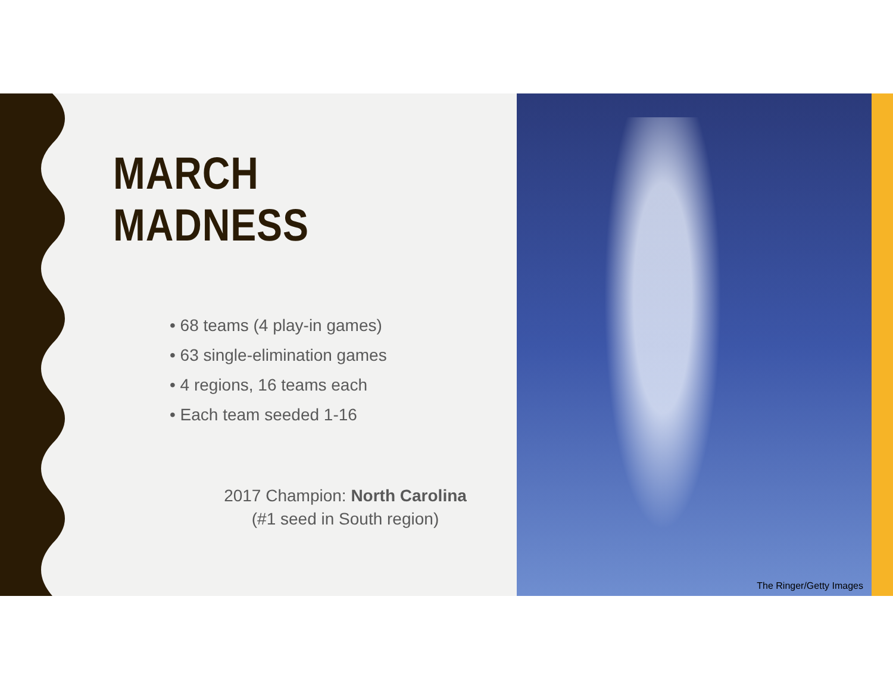MARCH MADNESS
• 68 teams (4 play-in games)
• 63 single-elimination games
• 4 regions, 16 teams each
• Each team seeded 1-16
2017 Champion: North Carolina
(#1 seed in South region)
The Ringer/Getty Images